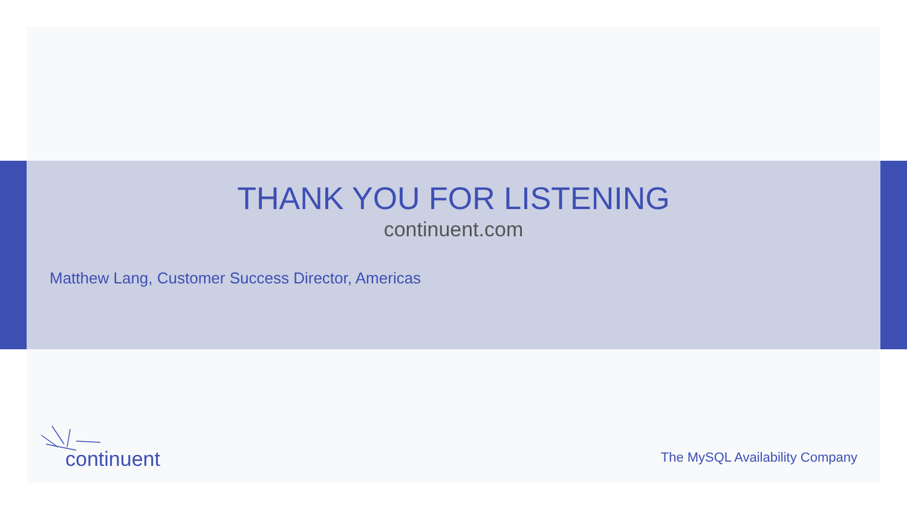THANK YOU FOR LISTENING
continuent.com
Matthew Lang, Customer Success Director, Americas
continuent
The MySQL Availability Company